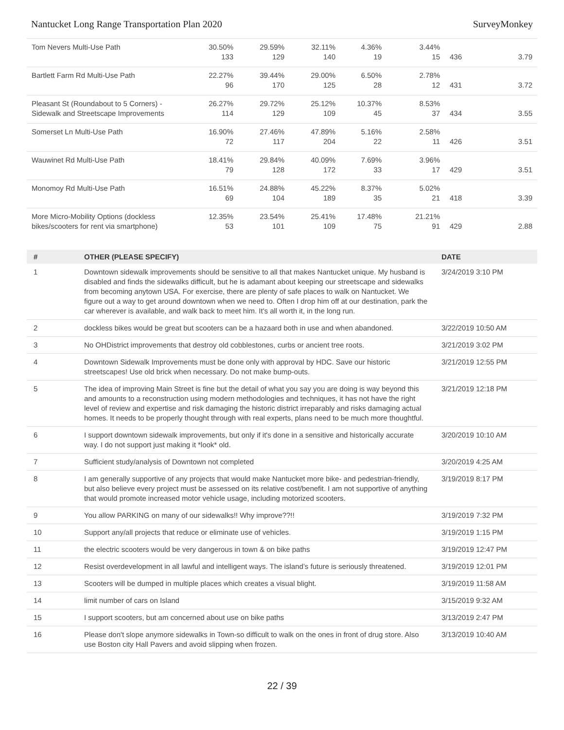Nantucket Long Range Transportation Plan 2020 SurveyMonkey
| Tom Nevers Multi-Use Path | 30.50% 133 | 29.59% 129 | 32.11% 140 | 4.36% 19 | 3.44% 15 | 436 | 3.79 |
| Bartlett Farm Rd Multi-Use Path | 22.27% 96 | 39.44% 170 | 29.00% 125 | 6.50% 28 | 2.78% 12 | 431 | 3.72 |
| Pleasant St (Roundabout to 5 Corners) - Sidewalk and Streetscape Improvements | 26.27% 114 | 29.72% 129 | 25.12% 109 | 10.37% 45 | 8.53% 37 | 434 | 3.55 |
| Somerset Ln Multi-Use Path | 16.90% 72 | 27.46% 117 | 47.89% 204 | 5.16% 22 | 2.58% 11 | 426 | 3.51 |
| Wauwinet Rd Multi-Use Path | 18.41% 79 | 29.84% 128 | 40.09% 172 | 7.69% 33 | 3.96% 17 | 429 | 3.51 |
| Monomoy Rd Multi-Use Path | 16.51% 69 | 24.88% 104 | 45.22% 189 | 8.37% 35 | 5.02% 21 | 418 | 3.39 |
| More Micro-Mobility Options (dockless bikes/scooters for rent via smartphone) | 12.35% 53 | 23.54% 101 | 25.41% 109 | 17.48% 75 | 21.21% 91 | 429 | 2.88 |
| # | OTHER (PLEASE SPECIFY) | DATE |
| --- | --- | --- |
| 1 | Downtown sidewalk improvements should be sensitive to all that makes Nantucket unique. My husband is disabled and finds the sidewalks difficult, but he is adamant about keeping our streetscape and sidewalks from becoming anytown USA. For exercise, there are plenty of safe places to walk on Nantucket. We figure out a way to get around downtown when we need to. Often I drop him off at our destination, park the car wherever is available, and walk back to meet him. It's all worth it, in the long run. | 3/24/2019 3:10 PM |
| 2 | dockless bikes would be great but scooters can be a hazaard both in use and when abandoned. | 3/22/2019 10:50 AM |
| 3 | No OHDistrict improvements that destroy old cobblestones, curbs or ancient tree roots. | 3/21/2019 3:02 PM |
| 4 | Downtown Sidewalk Improvements must be done only with approval by HDC. Save our historic streetscapes! Use old brick when necessary. Do not make bump-outs. | 3/21/2019 12:55 PM |
| 5 | The idea of improving Main Street is fine but the detail of what you say you are doing is way beyond this and amounts to a reconstruction using modern methodologies and techniques, it has not have the right level of review and expertise and risk damaging the historic district irreparably and risks damaging actual homes. It needs to be properly thought through with real experts, plans need to be much more thoughtful. | 3/21/2019 12:18 PM |
| 6 | I support downtown sidewalk improvements, but only if it's done in a sensitive and historically accurate way. I do not support just making it *look* old. | 3/20/2019 10:10 AM |
| 7 | Sufficient study/analysis of Downtown not completed | 3/20/2019 4:25 AM |
| 8 | I am generally supportive of any projects that would make Nantucket more bike- and pedestrian-friendly, but also believe every project must be assessed on its relative cost/benefit. I am not supportive of anything that would promote increased motor vehicle usage, including motorized scooters. | 3/19/2019 8:17 PM |
| 9 | You allow PARKING on many of our sidewalks!! Why improve??!! | 3/19/2019 7:32 PM |
| 10 | Support any/all projects that reduce or eliminate use of vehicles. | 3/19/2019 1:15 PM |
| 11 | the electric scooters would be very dangerous in town & on bike paths | 3/19/2019 12:47 PM |
| 12 | Resist overdevelopment in all lawful and intelligent ways. The island’s future is seriously threatened. | 3/19/2019 12:01 PM |
| 13 | Scooters will be dumped in multiple places which creates a visual blight. | 3/19/2019 11:58 AM |
| 14 | limit number of cars on Island | 3/15/2019 9:32 AM |
| 15 | I support scooters, but am concerned about use on bike paths | 3/13/2019 2:47 PM |
| 16 | Please don't slope anymore sidewalks in Town-so difficult to walk on the ones in front of drug store. Also use Boston city Hall Pavers and avoid slipping when frozen. | 3/13/2019 10:40 AM |
22 / 39